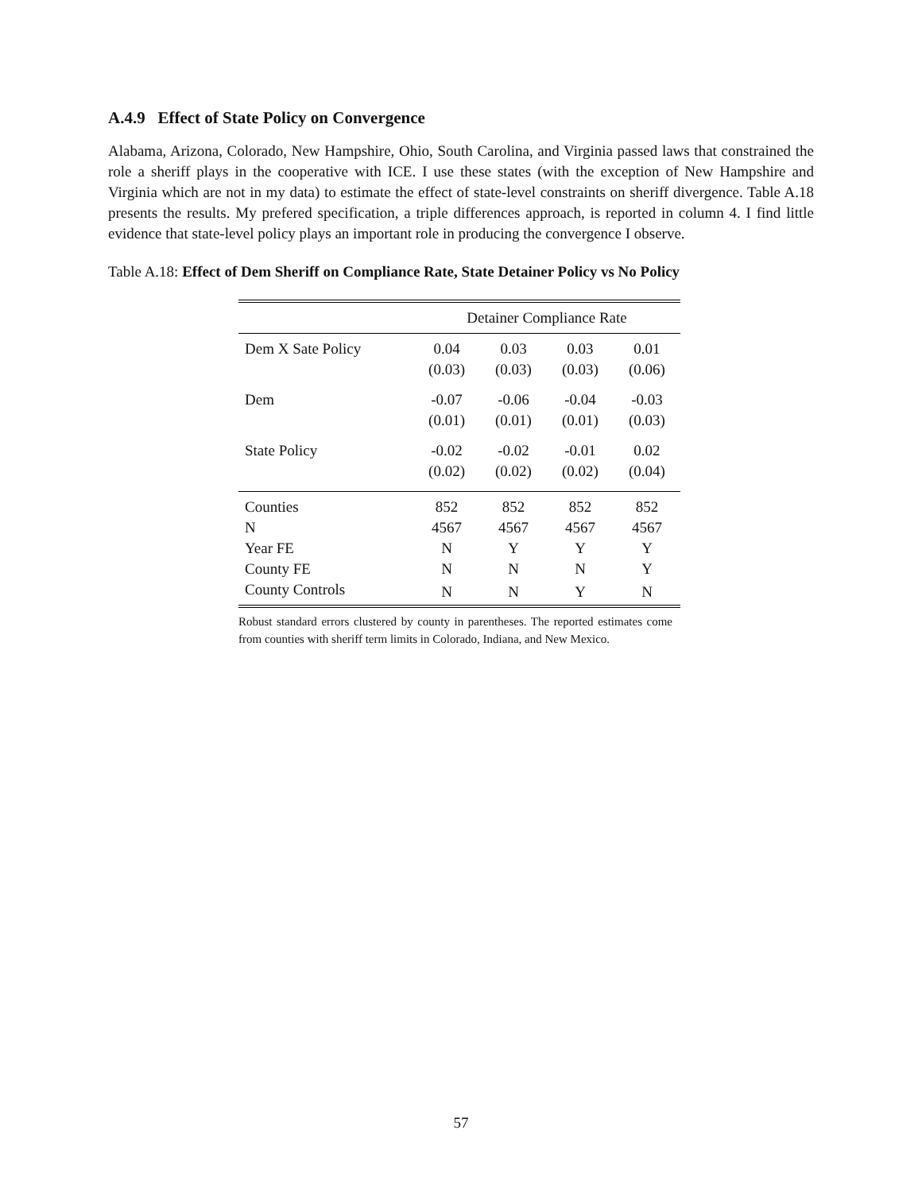A.4.9 Effect of State Policy on Convergence
Alabama, Arizona, Colorado, New Hampshire, Ohio, South Carolina, and Virginia passed laws that constrained the role a sheriff plays in the cooperative with ICE. I use these states (with the exception of New Hampshire and Virginia which are not in my data) to estimate the effect of state-level constraints on sheriff divergence. Table A.18 presents the results. My prefered specification, a triple differences approach, is reported in column 4. I find little evidence that state-level policy plays an important role in producing the convergence I observe.
Table A.18: Effect of Dem Sheriff on Compliance Rate, State Detainer Policy vs No Policy
| | Detainer Compliance Rate | | | |
| --- | --- | --- | --- | --- |
| Dem X Sate Policy | 0.04 | 0.03 | 0.03 | 0.01 |
| | (0.03) | (0.03) | (0.03) | (0.06) |
| Dem | -0.07 | -0.06 | -0.04 | -0.03 |
| | (0.01) | (0.01) | (0.01) | (0.03) |
| State Policy | -0.02 | -0.02 | -0.01 | 0.02 |
| | (0.02) | (0.02) | (0.02) | (0.04) |
| Counties | 852 | 852 | 852 | 852 |
| N | 4567 | 4567 | 4567 | 4567 |
| Year FE | N | Y | Y | Y |
| County FE | N | N | N | Y |
| County Controls | N | N | Y | N |
Robust standard errors clustered by county in parentheses. The reported estimates come from counties with sheriff term limits in Colorado, Indiana, and New Mexico.
57